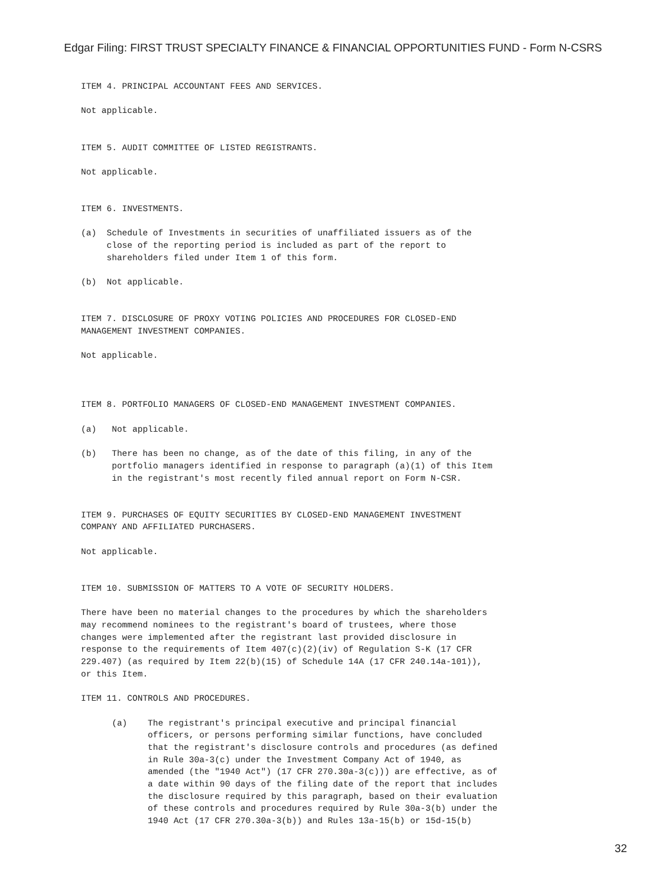Edgar Filing: FIRST TRUST SPECIALTY FINANCE & FINANCIAL OPPORTUNITIES FUND - Form N-CSRS
ITEM 4. PRINCIPAL ACCOUNTANT FEES AND SERVICES.

Not applicable.


ITEM 5. AUDIT COMMITTEE OF LISTED REGISTRANTS.

Not applicable.


ITEM 6. INVESTMENTS.

(a)  Schedule of Investments in securities of unaffiliated issuers as of the
     close of the reporting period is included as part of the report to
     shareholders filed under Item 1 of this form.

(b)  Not applicable.


ITEM 7. DISCLOSURE OF PROXY VOTING POLICIES AND PROCEDURES FOR CLOSED-END
MANAGEMENT INVESTMENT COMPANIES.

Not applicable.



ITEM 8. PORTFOLIO MANAGERS OF CLOSED-END MANAGEMENT INVESTMENT COMPANIES.

(a)   Not applicable.

(b)   There has been no change, as of the date of this filing, in any of the
      portfolio managers identified in response to paragraph (a)(1) of this Item
      in the registrant's most recently filed annual report on Form N-CSR.


ITEM 9. PURCHASES OF EQUITY SECURITIES BY CLOSED-END MANAGEMENT INVESTMENT
COMPANY AND AFFILIATED PURCHASERS.

Not applicable.


ITEM 10. SUBMISSION OF MATTERS TO A VOTE OF SECURITY HOLDERS.

There have been no material changes to the procedures by which the shareholders
may recommend nominees to the registrant's board of trustees, where those
changes were implemented after the registrant last provided disclosure in
response to the requirements of Item 407(c)(2)(iv) of Regulation S-K (17 CFR
229.407) (as required by Item 22(b)(15) of Schedule 14A (17 CFR 240.14a-101)),
or this Item.

ITEM 11. CONTROLS AND PROCEDURES.

      (a)    The registrant's principal executive and principal financial
             officers, or persons performing similar functions, have concluded
             that the registrant's disclosure controls and procedures (as defined
             in Rule 30a-3(c) under the Investment Company Act of 1940, as
             amended (the "1940 Act") (17 CFR 270.30a-3(c))) are effective, as of
             a date within 90 days of the filing date of the report that includes
             the disclosure required by this paragraph, based on their evaluation
             of these controls and procedures required by Rule 30a-3(b) under the
             1940 Act (17 CFR 270.30a-3(b)) and Rules 13a-15(b) or 15d-15(b)
32